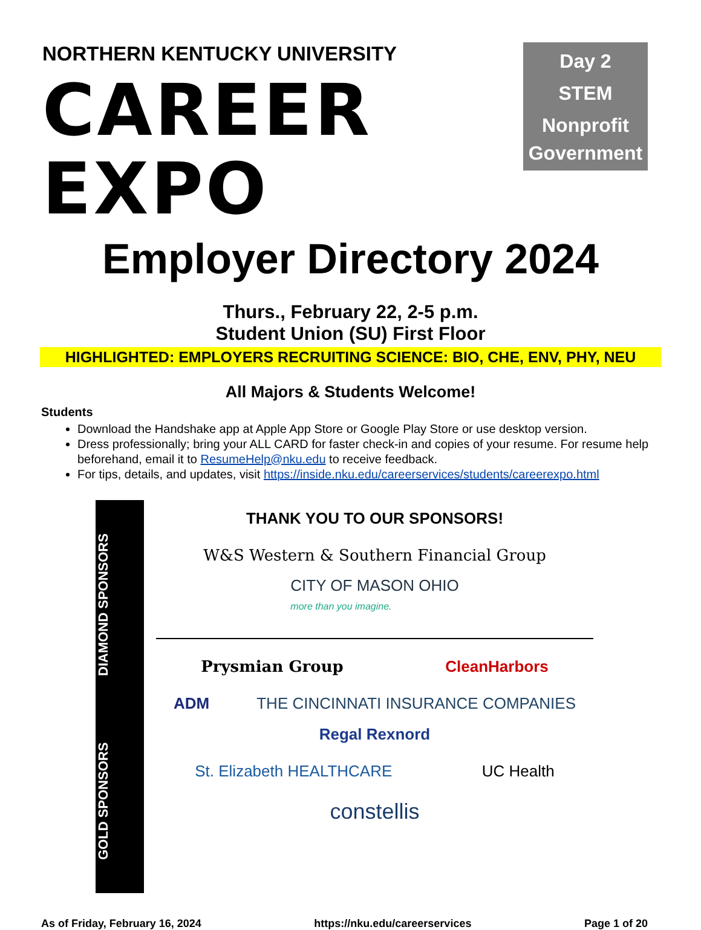NORTHERN KENTUCKY UNIVERSITY
CAREER EXPO
Day 2
STEM
Nonprofit
Government
Employer Directory 2024
Thurs., February 22, 2-5 p.m.
Student Union (SU) First Floor
HIGHLIGHTED: EMPLOYERS RECRUITING SCIENCE: BIO, CHE, ENV, PHY, NEU
All Majors & Students Welcome!
Students
Download the Handshake app at Apple App Store or Google Play Store or use desktop version.
Dress professionally; bring your ALL CARD for faster check-in and copies of your resume. For resume help beforehand, email it to ResumeHelp@nku.edu to receive feedback.
For tips, details, and updates, visit https://inside.nku.edu/careerservices/students/careerexpo.html
GOLD SPONSORS DIAMOND SPONSORS
THANK YOU TO OUR SPONSORS!
W&S Western & Southern Financial Group CITY OF MASON OHIO
more than you imagine.
Prysmian Group CleanHarbors
ADM THE CINCINNATI INSURANCE COMPANIES Regal Rexnord
St. Elizabeth HEALTHCARE UC Health
constellis
As of Friday, February 16, 2024 https://nku.edu/careerservices Page 1 of 20